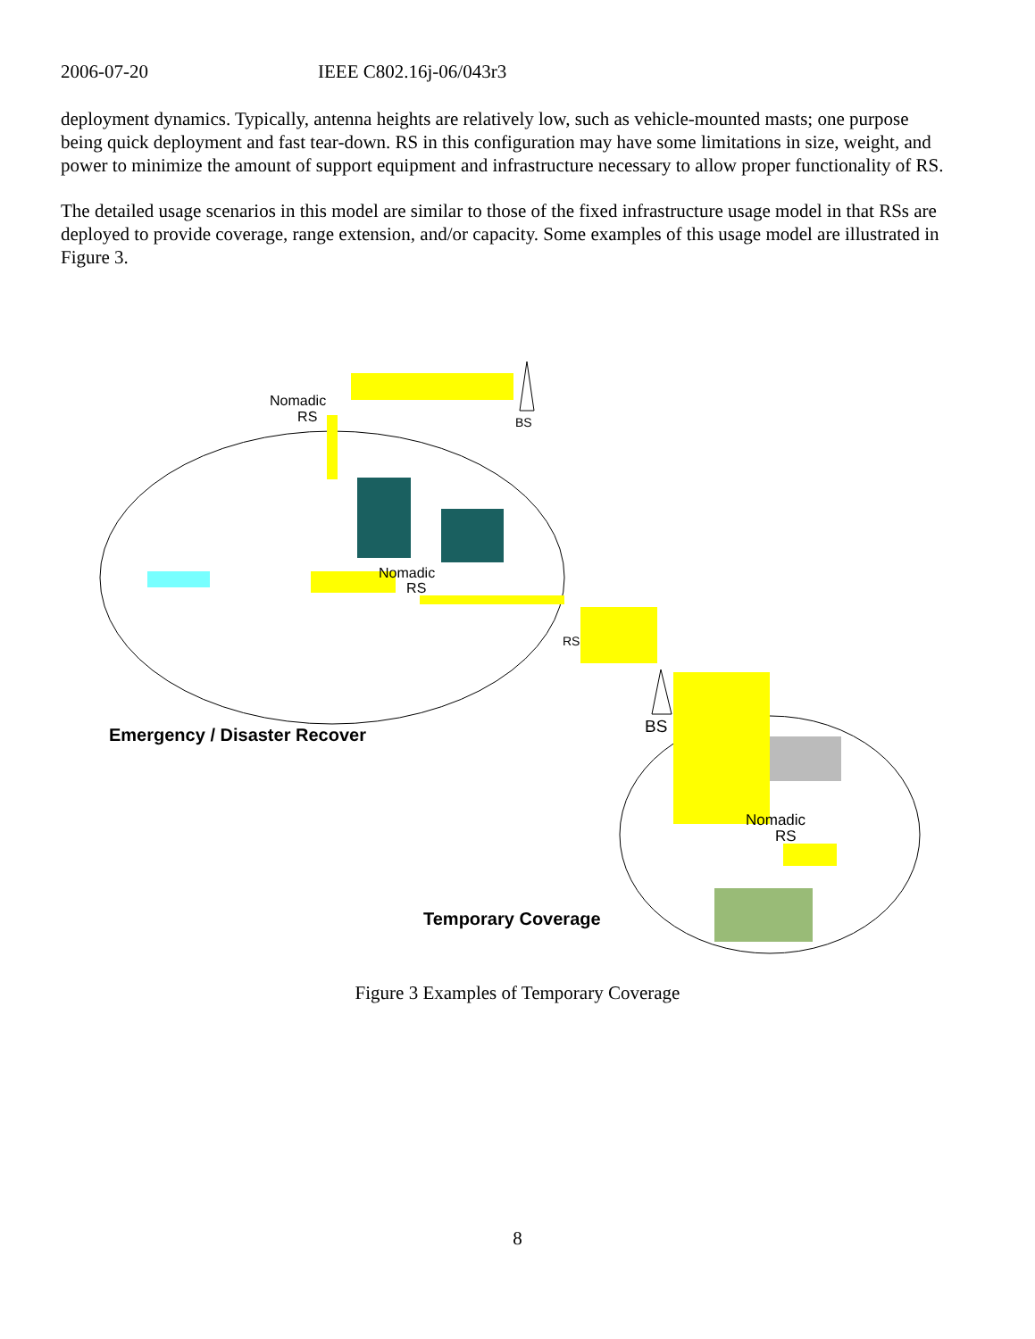2006-07-20 IEEE C802.16j-06/043r3
deployment dynamics. Typically, antenna heights are relatively low, such as vehicle-mounted masts; one purpose being quick deployment and fast tear-down. RS in this configuration may have some limitations in size, weight, and power to minimize the amount of support equipment and infrastructure necessary to allow proper functionality of RS.
The detailed usage scenarios in this model are similar to those of the fixed infrastructure usage model in that RSs are deployed to provide coverage, range extension, and/or capacity. Some examples of this usage model are illustrated in Figure 3.
Nomadic
RS
BS
Nomadic
RS
RS
BS
Emergency / Disaster Recover
Nomadic
RS
Temporary Coverage
Figure 3 Examples of Temporary Coverage
8